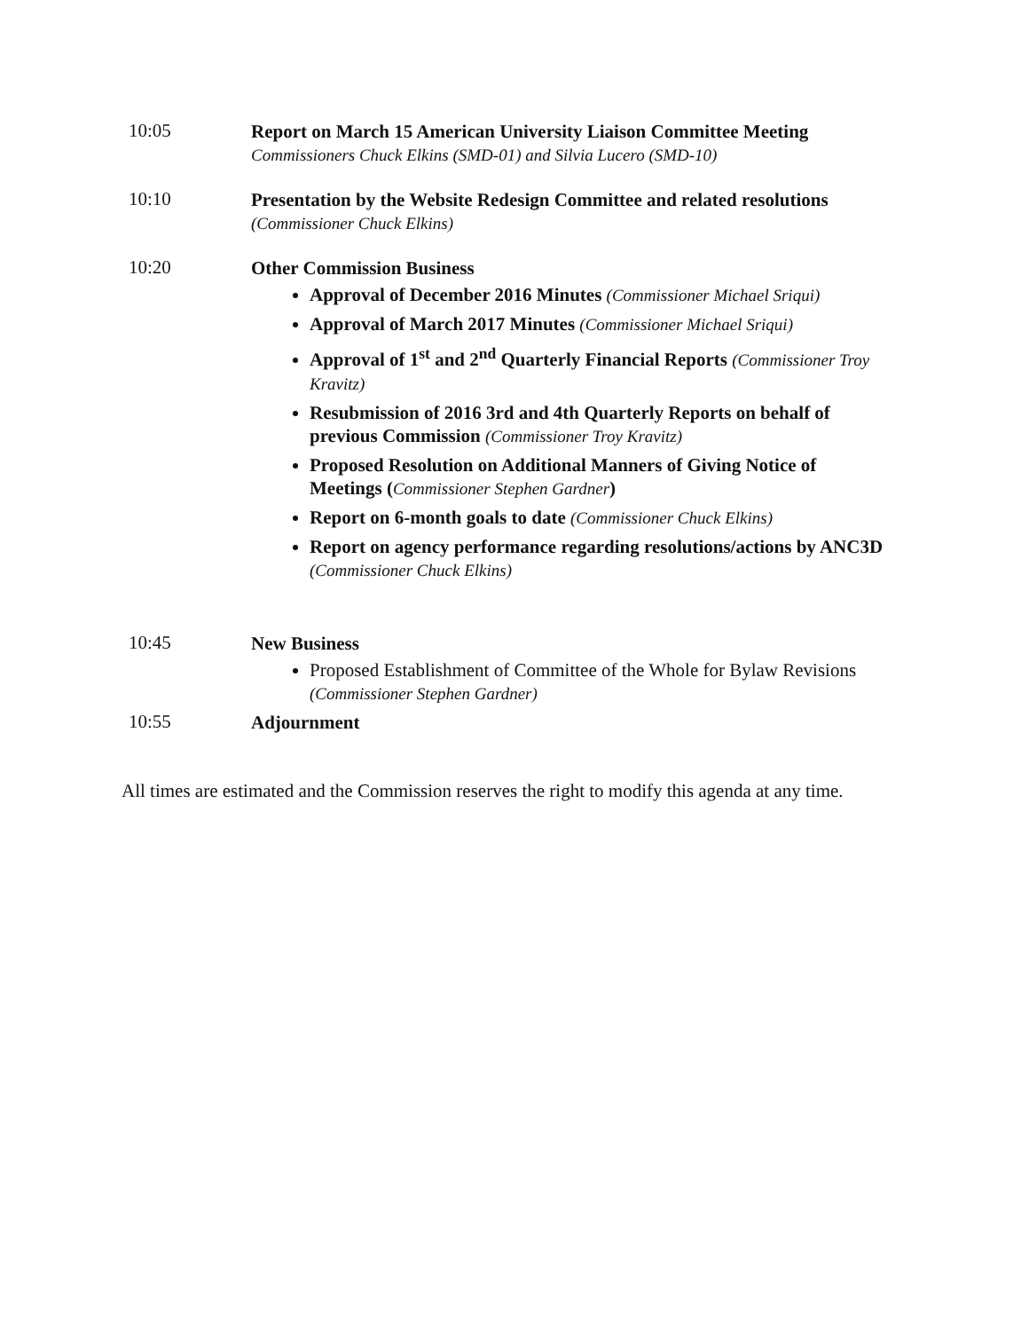10:05
Report on March 15 American University Liaison Committee Meeting
Commissioners Chuck Elkins (SMD-01) and Silvia Lucero (SMD-10)
10:10
Presentation by the Website Redesign Committee and related resolutions
(Commissioner Chuck Elkins)
10:20
Other Commission Business
Approval of December 2016 Minutes (Commissioner Michael Sriqui)
Approval of March 2017 Minutes (Commissioner Michael Sriqui)
Approval of 1<sup>st</sup> and 2<sup>nd</sup> Quarterly Financial Reports (Commissioner Troy Kravitz)
Resubmission of 2016 3rd and 4th Quarterly Reports on behalf of previous Commission (Commissioner Troy Kravitz)
Proposed Resolution on Additional Manners of Giving Notice of Meetings (Commissioner Stephen Gardner)
Report on 6-month goals to date (Commissioner Chuck Elkins)
Report on agency performance regarding resolutions/actions by ANC3D (Commissioner Chuck Elkins)
10:45
New Business
Proposed Establishment of Committee of the Whole for Bylaw Revisions (Commissioner Stephen Gardner)
10:55
Adjournment
All times are estimated and the Commission reserves the right to modify this agenda at any time.